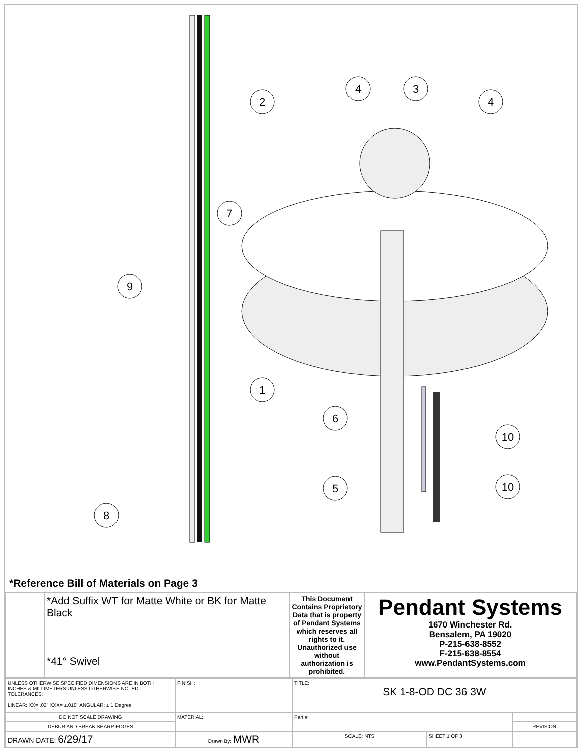2
4
3
4
7
9
1
6
10
5
10
8
*Reference Bill of Materials on Page 3
| | *Add Suffix WT for Matte White or BK for Matte Black *41° Swivel | This Document Contains Proprietory Data that is property of Pendant Systems which reserves all rights to it. Unauthorized use without authorization is prohibited. | Pendant Systems 1670 Winchester Rd. Bensalem, PA 19020 P-215-638-8552 F-215-638-8554 www.PendantSystems.com |
| UNLESS OTHERWISE SPECIFIED DIMENSIONS ARE IN BOTH INCHES & MILLIMETERS UNLESS OTHERWISE NOTED TOLERANCES: LINEAR: XX= .02" XXX= ±.010" ANGULAR: ± 1 Degree | FINISH: | TITLE: SK 1-8-OD DC 36 3W | | |
| DO NOT SCALE DRAWING | MATERIAL: | Part # | | |
| DEBUR AND BREAK SHARP EDGES | | | | REVISION |
| DRAWN DATE: 6/29/17 | Drawn By: MWR | SCALE: NTS | SHEET 1 OF 3 | |